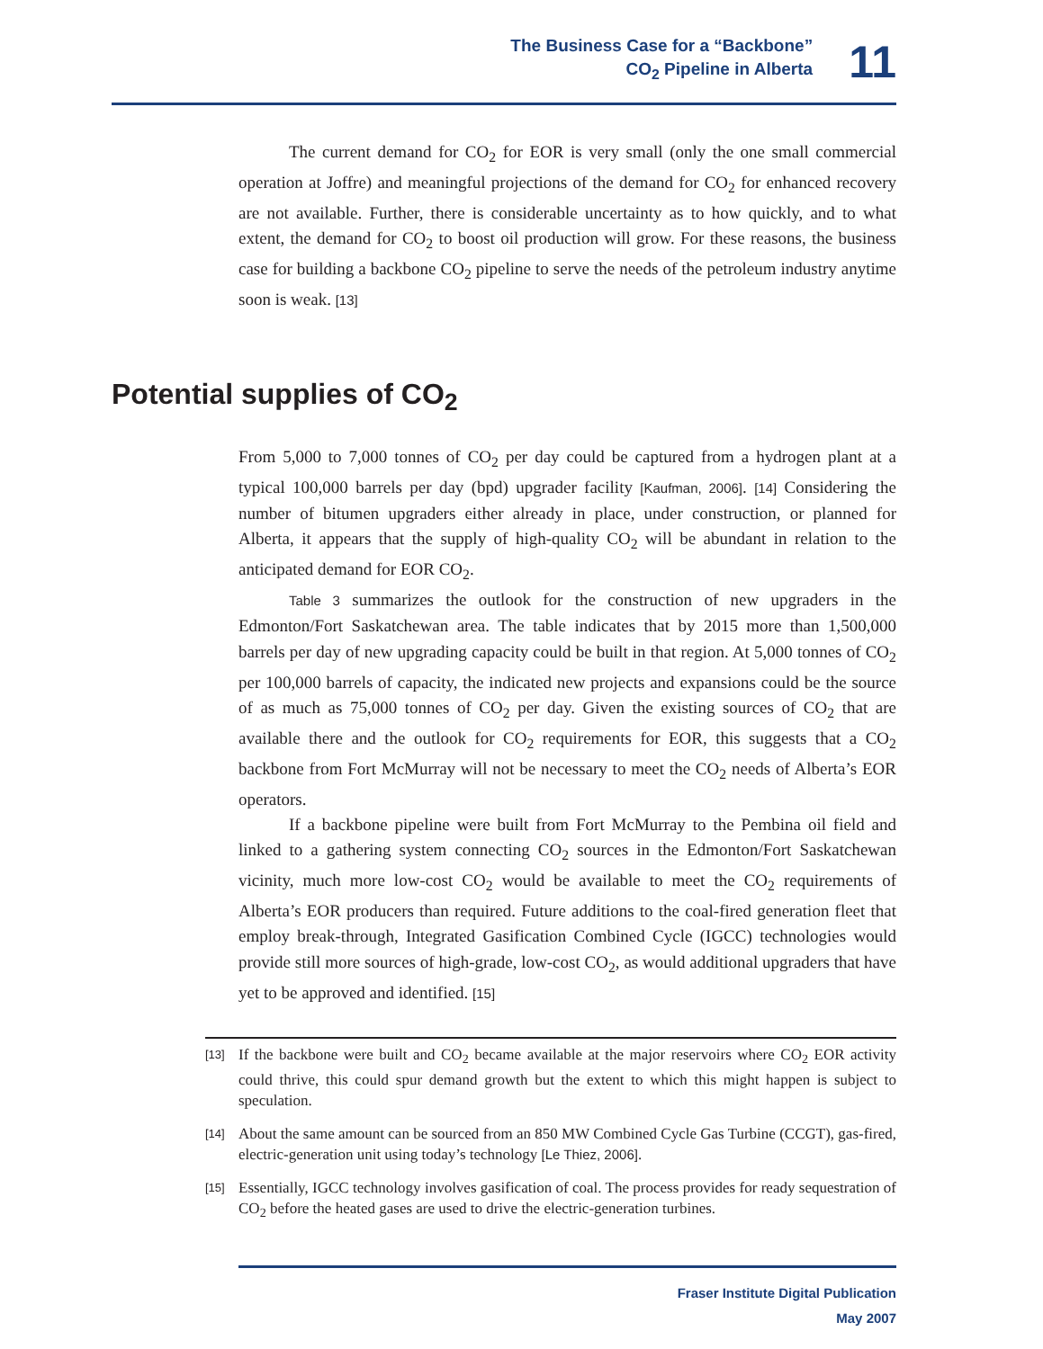The Business Case for a “Backbone”
CO<sub>2</sub> Pipeline in Alberta
11
The current demand for CO<sub>2</sub> for EOR is very small (only the one small commercial operation at Joffre) and meaningful projections of the demand for CO<sub>2</sub> for enhanced recovery are not available. Further, there is considerable uncertainty as to how quickly, and to what extent, the demand for CO<sub>2</sub> to boost oil production will grow. For these reasons, the business case for building a backbone CO<sub>2</sub> pipeline to serve the needs of the petroleum industry anytime soon is weak. [13]
Potential supplies of CO<sub>2</sub>
From 5,000 to 7,000 tonnes of CO<sub>2</sub> per day could be captured from a hydrogen plant at a typical 100,000 barrels per day (bpd) upgrader facility [Kaufman, 2006]. [14] Considering the number of bitumen upgraders either already in place, under construction, or planned for Alberta, it appears that the supply of high-quality CO<sub>2</sub> will be abundant in relation to the anticipated demand for EOR CO<sub>2</sub>.
Table 3 summarizes the outlook for the construction of new upgraders in the Edmonton/Fort Saskatchewan area. The table indicates that by 2015 more than 1,500,000 barrels per day of new upgrading capacity could be built in that region. At 5,000 tonnes of CO<sub>2</sub> per 100,000 barrels of capacity, the indicated new projects and expansions could be the source of as much as 75,000 tonnes of CO<sub>2</sub> per day. Given the existing sources of CO<sub>2</sub> that are available there and the outlook for CO<sub>2</sub> requirements for EOR, this suggests that a CO<sub>2</sub> backbone from Fort McMurray will not be necessary to meet the CO<sub>2</sub> needs of Alberta’s EOR operators.
If a backbone pipeline were built from Fort McMurray to the Pembina oil field and linked to a gathering system connecting CO<sub>2</sub> sources in the Edmonton/Fort Saskatchewan vicinity, much more low-cost CO<sub>2</sub> would be available to meet the CO<sub>2</sub> requirements of Alberta’s EOR producers than required. Future additions to the coal-fired generation fleet that employ break-through, Integrated Gasification Combined Cycle (IGCC) technologies would provide still more sources of high-grade, low-cost CO<sub>2</sub>, as would additional upgraders that have yet to be approved and identified. [15]
[13] If the backbone were built and CO<sub>2</sub> became available at the major reservoirs where CO<sub>2</sub> EOR activity could thrive, this could spur demand growth but the extent to which this might happen is subject to speculation.
[14] About the same amount can be sourced from an 850 MW Combined Cycle Gas Turbine (CCGT), gas-fired, electric-generation unit using today’s technology [Le Thiez, 2006].
[15] Essentially, IGCC technology involves gasification of coal. The process provides for ready sequestration of CO<sub>2</sub> before the heated gases are used to drive the electric-generation turbines.
Fraser Institute Digital Publication
May 2007